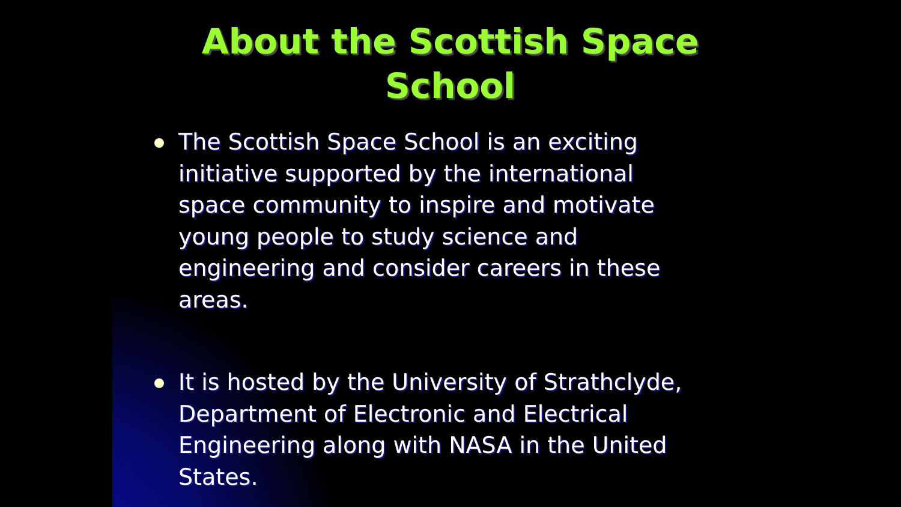About the Scottish Space
School
The Scottish Space School is an exciting initiative supported by the international space community to inspire and motivate young people to study science and engineering and consider careers in these areas.
It is hosted by the University of Strathclyde, Department of Electronic and Electrical Engineering along with NASA in the United States.